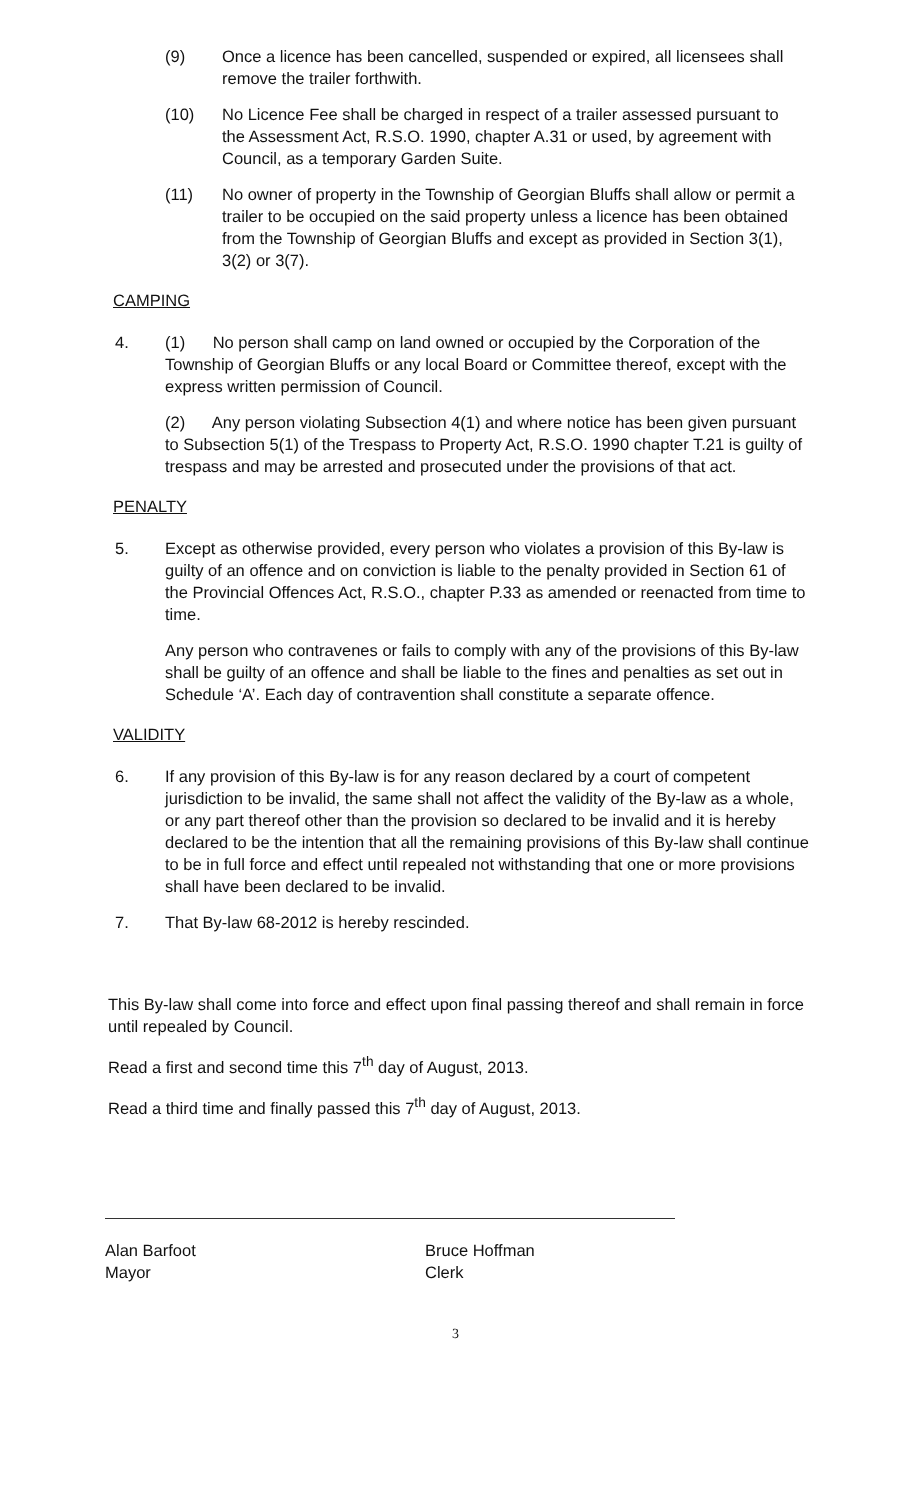(9) Once a licence has been cancelled, suspended or expired, all licensees shall remove the trailer forthwith.
(10) No Licence Fee shall be charged in respect of a trailer assessed pursuant to the Assessment Act, R.S.O. 1990, chapter A.31 or used, by agreement with Council, as a temporary Garden Suite.
(11) No owner of property in the Township of Georgian Bluffs shall allow or permit a trailer to be occupied on the said property unless a licence has been obtained from the Township of Georgian Bluffs and except as provided in Section 3(1), 3(2) or 3(7).
CAMPING
4. (1) No person shall camp on land owned or occupied by the Corporation of the Township of Georgian Bluffs or any local Board or Committee thereof, except with the express written permission of Council.
(2) Any person violating Subsection 4(1) and where notice has been given pursuant to Subsection 5(1) of the Trespass to Property Act, R.S.O. 1990 chapter T.21 is guilty of trespass and may be arrested and prosecuted under the provisions of that act.
PENALTY
5. Except as otherwise provided, every person who violates a provision of this By-law is guilty of an offence and on conviction is liable to the penalty provided in Section 61 of the Provincial Offences Act, R.S.O., chapter P.33 as amended or reenacted from time to time.
Any person who contravenes or fails to comply with any of the provisions of this By-law shall be guilty of an offence and shall be liable to the fines and penalties as set out in Schedule ‘A’. Each day of contravention shall constitute a separate offence.
VALIDITY
6. If any provision of this By-law is for any reason declared by a court of competent jurisdiction to be invalid, the same shall not affect the validity of the By-law as a whole, or any part thereof other than the provision so declared to be invalid and it is hereby declared to be the intention that all the remaining provisions of this By-law shall continue to be in full force and effect until repealed not withstanding that one or more provisions shall have been declared to be invalid.
7. That By-law 68-2012 is hereby rescinded.
This By-law shall come into force and effect upon final passing thereof and shall remain in force until repealed by Council.
Read a first and second time this 7<sup>th</sup> day of August, 2013.
Read a third time and finally passed this 7<sup>th</sup> day of August, 2013.
Alan Barfoot
Mayor
Bruce Hoffman
Clerk
3